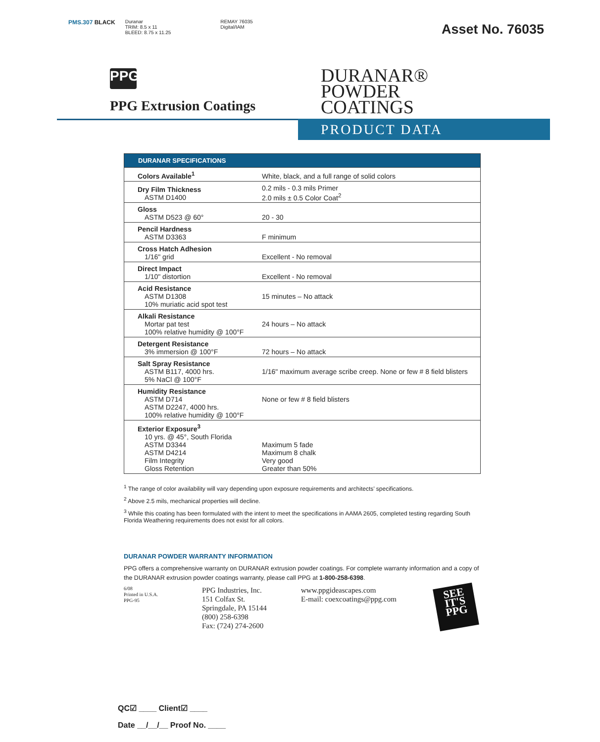PMS.307 BLACK Duranar
TRIM: 8.5 x 11
BLEED: 8.75 x 11.25 REMAY 76035
Digital/IAM
Asset No. 76035
PPG
PPG Extrusion Coatings
DURANAR®
POWDER
COATINGS
PRODUCT DATA
| DURANAR SPECIFICATIONS | |
| --- | --- |
| Colors Available<sup>1</sup> | White, black, and a full range of solid colors |
| Dry Film Thickness ASTM D1400 | 0.2 mils - 0.3 mils Primer 2.0 mils ± 0.5 Color Coat<sup>2</sup> |
| Gloss ASTM D523 @ 60° | 20 - 30 |
| Pencil Hardness ASTM D3363 | F minimum |
| Cross Hatch Adhesion 1/16" grid | Excellent - No removal |
| Direct Impact 1/10" distortion | Excellent - No removal |
| Acid Resistance ASTM D1308 10% muriatic acid spot test | 15 minutes – No attack |
| Alkali Resistance Mortar pat test 100% relative humidity @ 100°F | 24 hours – No attack |
| Detergent Resistance 3% immersion @ 100°F | 72 hours – No attack |
| Salt Spray Resistance ASTM B117, 4000 hrs. 5% NaCl @ 100°F | 1/16" maximum average scribe creep. None or few # 8 field blisters |
| Humidity Resistance ASTM D714 ASTM D2247, 4000 hrs. 100% relative humidity @ 100°F | None or few # 8 field blisters |
| Exterior Exposure<sup>3</sup> 10 yrs. @ 45°, South Florida ASTM D3344 ASTM D4214 Film Integrity Gloss Retention | Maximum 5 fade Maximum 8 chalk Very good Greater than 50% |
<sup>1</sup> The range of color availability will vary depending upon exposure requirements and architects’ specifications.
<sup>2</sup> Above 2.5 mils, mechanical properties will decline.
<sup>3</sup> While this coating has been formulated with the intent to meet the specifications in AAMA 2605, completed testing regarding South Florida Weathering requirements does not exist for all colors.
DURANAR POWDER WARRANTY INFORMATION
PPG offers a comprehensive warranty on DURANAR extrusion powder coatings. For complete warranty information and a copy of the DURANAR extrusion powder coatings warranty, please call PPG at 1-800-258-6398.
6/08
Printed in U.S.A.
PPG-95
PPG Industries, Inc.
151 Colfax St.
Springdale, PA 15144
(800) 258-6398
Fax: (724) 274-2600
www.ppgideascapes.com
E-mail: coexcoatings@ppg.com
SEE
IT'S
PPG
QC☑ ____ Client☑ ____
Date __/__/__ Proof No. ____